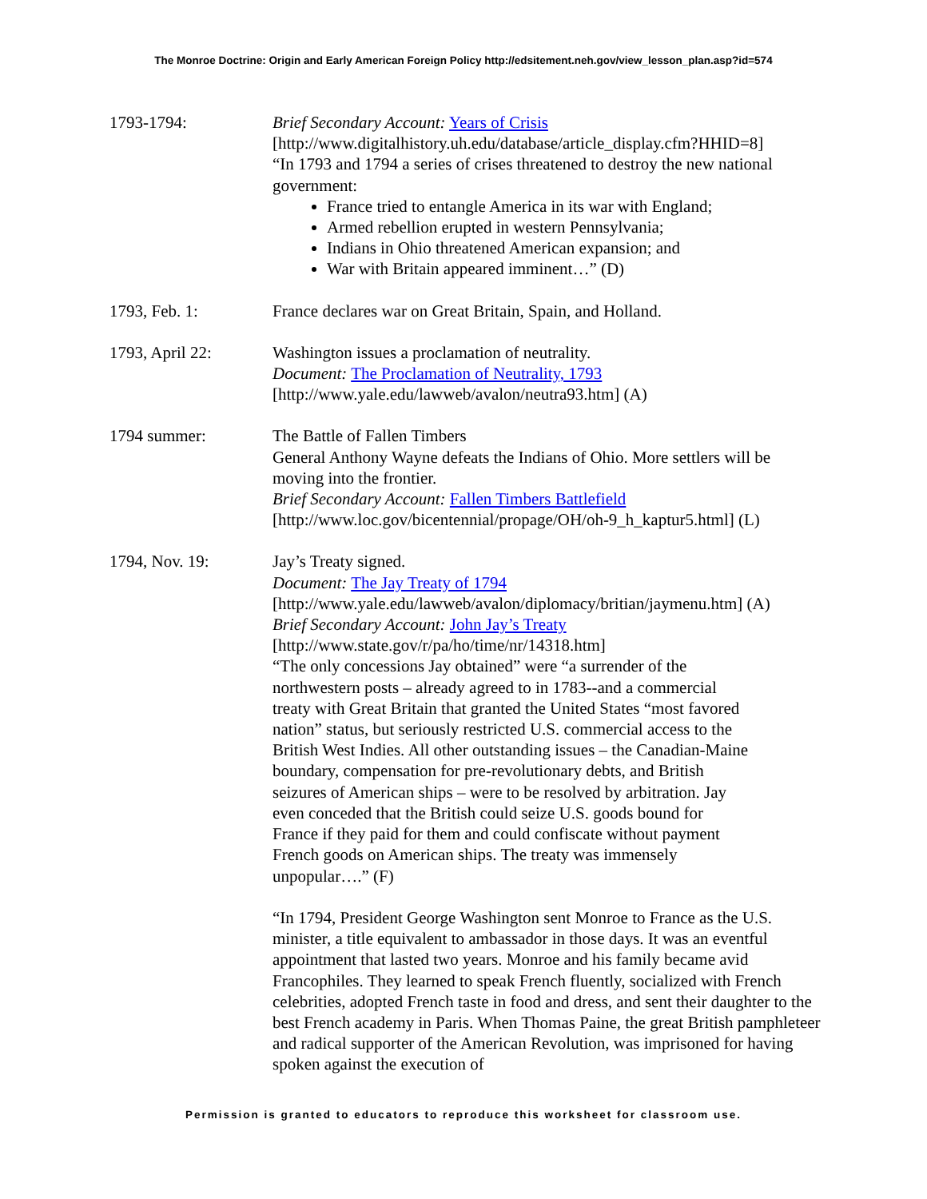The Monroe Doctrine: Origin and Early American Foreign Policy http://edsitement.neh.gov/view_lesson_plan.asp?id=574
1793-1794: Brief Secondary Account: Years of Crisis
[http://www.digitalhistory.uh.edu/database/article_display.cfm?HHID=8]
“In 1793 and 1794 a series of crises threatened to destroy the new national government:
France tried to entangle America in its war with England;
Armed rebellion erupted in western Pennsylvania;
Indians in Ohio threatened American expansion; and
War with Britain appeared imminent…” (D)
1793, Feb. 1: France declares war on Great Britain, Spain, and Holland.
1793, April 22: Washington issues a proclamation of neutrality.
Document: The Proclamation of Neutrality, 1793
[http://www.yale.edu/lawweb/avalon/neutra93.htm] (A)
1794 summer: The Battle of Fallen Timbers
General Anthony Wayne defeats the Indians of Ohio. More settlers will be moving into the frontier.
Brief Secondary Account: Fallen Timbers Battlefield
[http://www.loc.gov/bicentennial/propage/OH/oh-9_h_kaptur5.html] (L)
1794, Nov. 19: Jay’s Treaty signed.
Document: The Jay Treaty of 1794
[http://www.yale.edu/lawweb/avalon/diplomacy/britian/jaymenu.htm] (A)
Brief Secondary Account: John Jay’s Treaty
[http://www.state.gov/r/pa/ho/time/nr/14318.htm]
“The only concessions Jay obtained” were “a surrender of the
northwestern posts – already agreed to in 1783--and a commercial
treaty with Great Britain that granted the United States “most favored
nation” status, but seriously restricted U.S. commercial access to the
British West Indies. All other outstanding issues – the Canadian-Maine
boundary, compensation for pre-revolutionary debts, and British
seizures of American ships – were to be resolved by arbitration. Jay
even conceded that the British could seize U.S. goods bound for
France if they paid for them and could confiscate without payment
French goods on American ships. The treaty was immensely
unpopular….” (F)
“In 1794, President George Washington sent Monroe to France as the U.S. minister, a title equivalent to ambassador in those days. It was an eventful appointment that lasted two years. Monroe and his family became avid Francophiles. They learned to speak French fluently, socialized with French celebrities, adopted French taste in food and dress, and sent their daughter to the best French academy in Paris. When Thomas Paine, the great British pamphleteer and radical supporter of the American Revolution, was imprisoned for having spoken against the execution of
Permission is granted to educators to reproduce this worksheet for classroom use.